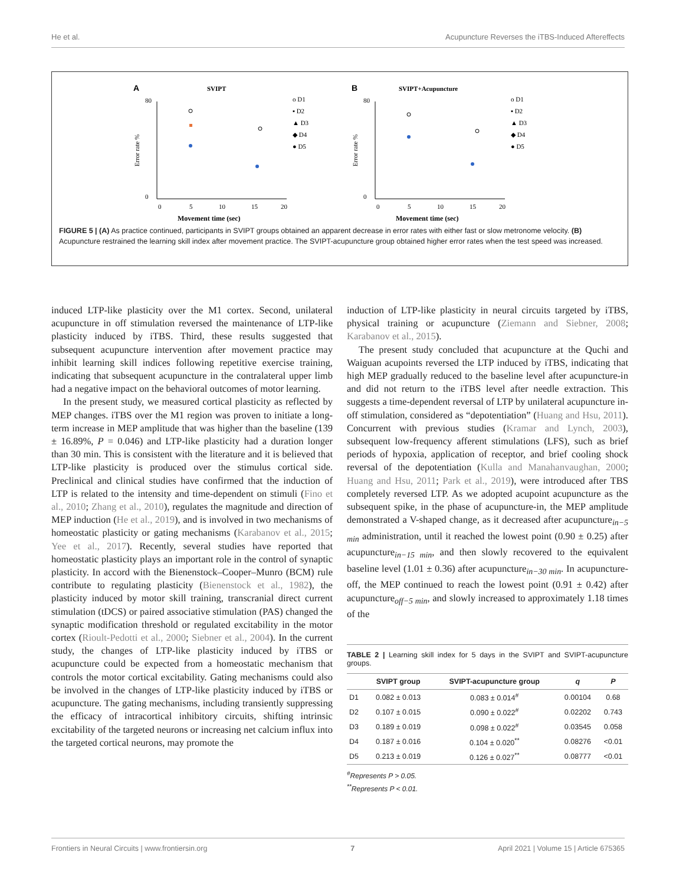He et al. Acupuncture Reverses the iTBS-Induced Aftereffects
A
SVIPT
Error rate %
80
0
0
5
10
15
20
Movement time (sec)
o D1
▪ D2
▲ D3
◆ D4
● D5
B
SVIPT+Acupuncture
Error rate %
80
0
0
5
10
15
20
Movement time (sec)
o D1
▪ D2
▲ D3
◆ D4
● D5
FIGURE 5 | (A) As practice continued, participants in SVIPT groups obtained an apparent decrease in error rates with either fast or slow metronome velocity. (B) Acupuncture restrained the learning skill index after movement practice. The SVIPT-acupuncture group obtained higher error rates when the test speed was increased.
induced LTP-like plasticity over the M1 cortex. Second, unilateral acupuncture in off stimulation reversed the maintenance of LTP-like plasticity induced by iTBS. Third, these results suggested that subsequent acupuncture intervention after movement practice may inhibit learning skill indices following repetitive exercise training, indicating that subsequent acupuncture in the contralateral upper limb had a negative impact on the behavioral outcomes of motor learning.
In the present study, we measured cortical plasticity as reflected by MEP changes. iTBS over the M1 region was proven to initiate a long-term increase in MEP amplitude that was higher than the baseline (139 ± 16.89%, P = 0.046) and LTP-like plasticity had a duration longer than 30 min. This is consistent with the literature and it is believed that LTP-like plasticity is produced over the stimulus cortical side. Preclinical and clinical studies have confirmed that the induction of LTP is related to the intensity and time-dependent on stimuli (Fino et al., 2010; Zhang et al., 2010), regulates the magnitude and direction of MEP induction (He et al., 2019), and is involved in two mechanisms of homeostatic plasticity or gating mechanisms (Karabanov et al., 2015; Yee et al., 2017). Recently, several studies have reported that homeostatic plasticity plays an important role in the control of synaptic plasticity. In accord with the Bienenstock–Cooper–Munro (BCM) rule contribute to regulating plasticity (Bienenstock et al., 1982), the plasticity induced by motor skill training, transcranial direct current stimulation (tDCS) or paired associative stimulation (PAS) changed the synaptic modification threshold or regulated excitability in the motor cortex (Rioult-Pedotti et al., 2000; Siebner et al., 2004). In the current study, the changes of LTP-like plasticity induced by iTBS or acupuncture could be expected from a homeostatic mechanism that controls the motor cortical excitability. Gating mechanisms could also be involved in the changes of LTP-like plasticity induced by iTBS or acupuncture. The gating mechanisms, including transiently suppressing the efficacy of intracortical inhibitory circuits, shifting intrinsic excitability of the targeted neurons or increasing net calcium influx into the targeted cortical neurons, may promote the
induction of LTP-like plasticity in neural circuits targeted by iTBS, physical training or acupuncture (Ziemann and Siebner, 2008; Karabanov et al., 2015).
The present study concluded that acupuncture at the Quchi and Waiguan acupoints reversed the LTP induced by iTBS, indicating that high MEP gradually reduced to the baseline level after acupuncture-in and did not return to the iTBS level after needle extraction. This suggests a time-dependent reversal of LTP by unilateral acupuncture in-off stimulation, considered as “depotentiation” (Huang and Hsu, 2011). Concurrent with previous studies (Kramar and Lynch, 2003), subsequent low-frequency afferent stimulations (LFS), such as brief periods of hypoxia, application of receptor, and brief cooling shock reversal of the depotentiation (Kulla and Manahanvaughan, 2000; Huang and Hsu, 2011; Park et al., 2019), were introduced after TBS completely reversed LTP. As we adopted acupoint acupuncture as the subsequent spike, in the phase of acupuncture-in, the MEP amplitude demonstrated a V-shaped change, as it decreased after acupuncture<sub>in−5 min</sub> administration, until it reached the lowest point (0.90 ± 0.25) after acupuncture<sub>in−15 min</sub>, and then slowly recovered to the equivalent baseline level (1.01 ± 0.36) after acupuncture<sub>in−30 min</sub>. In acupuncture-off, the MEP continued to reach the lowest point (0.91 ± 0.42) after acupuncture<sub>off−5 min</sub>, and slowly increased to approximately 1.18 times of the
TABLE 2 | Learning skill index for 5 days in the SVIPT and SVIPT-acupuncture groups.
| | SVIPT group | SVIPT-acupuncture group | q | P |
| --- | --- | --- | --- | --- |
| D1 | 0.082 ± 0.013 | 0.083 ± 0.014<sup>#</sup> | 0.00104 | 0.68 |
| D2 | 0.107 ± 0.015 | 0.090 ± 0.022<sup>#</sup> | 0.02202 | 0.743 |
| D3 | 0.189 ± 0.019 | 0.098 ± 0.022<sup>#</sup> | 0.03545 | 0.058 |
| D4 | 0.187 ± 0.016 | 0.104 ± 0.020<sup>**</sup> | 0.08276 | <0.01 |
| D5 | 0.213 ± 0.019 | 0.126 ± 0.027<sup>**</sup> | 0.08777 | <0.01 |
<sup>#</sup> Represents P > 0.05.
<sup>**</sup> Represents P < 0.01.
Frontiers in Neural Circuits | www.frontiersin.org 7 April 2021 | Volume 15 | Article 675365